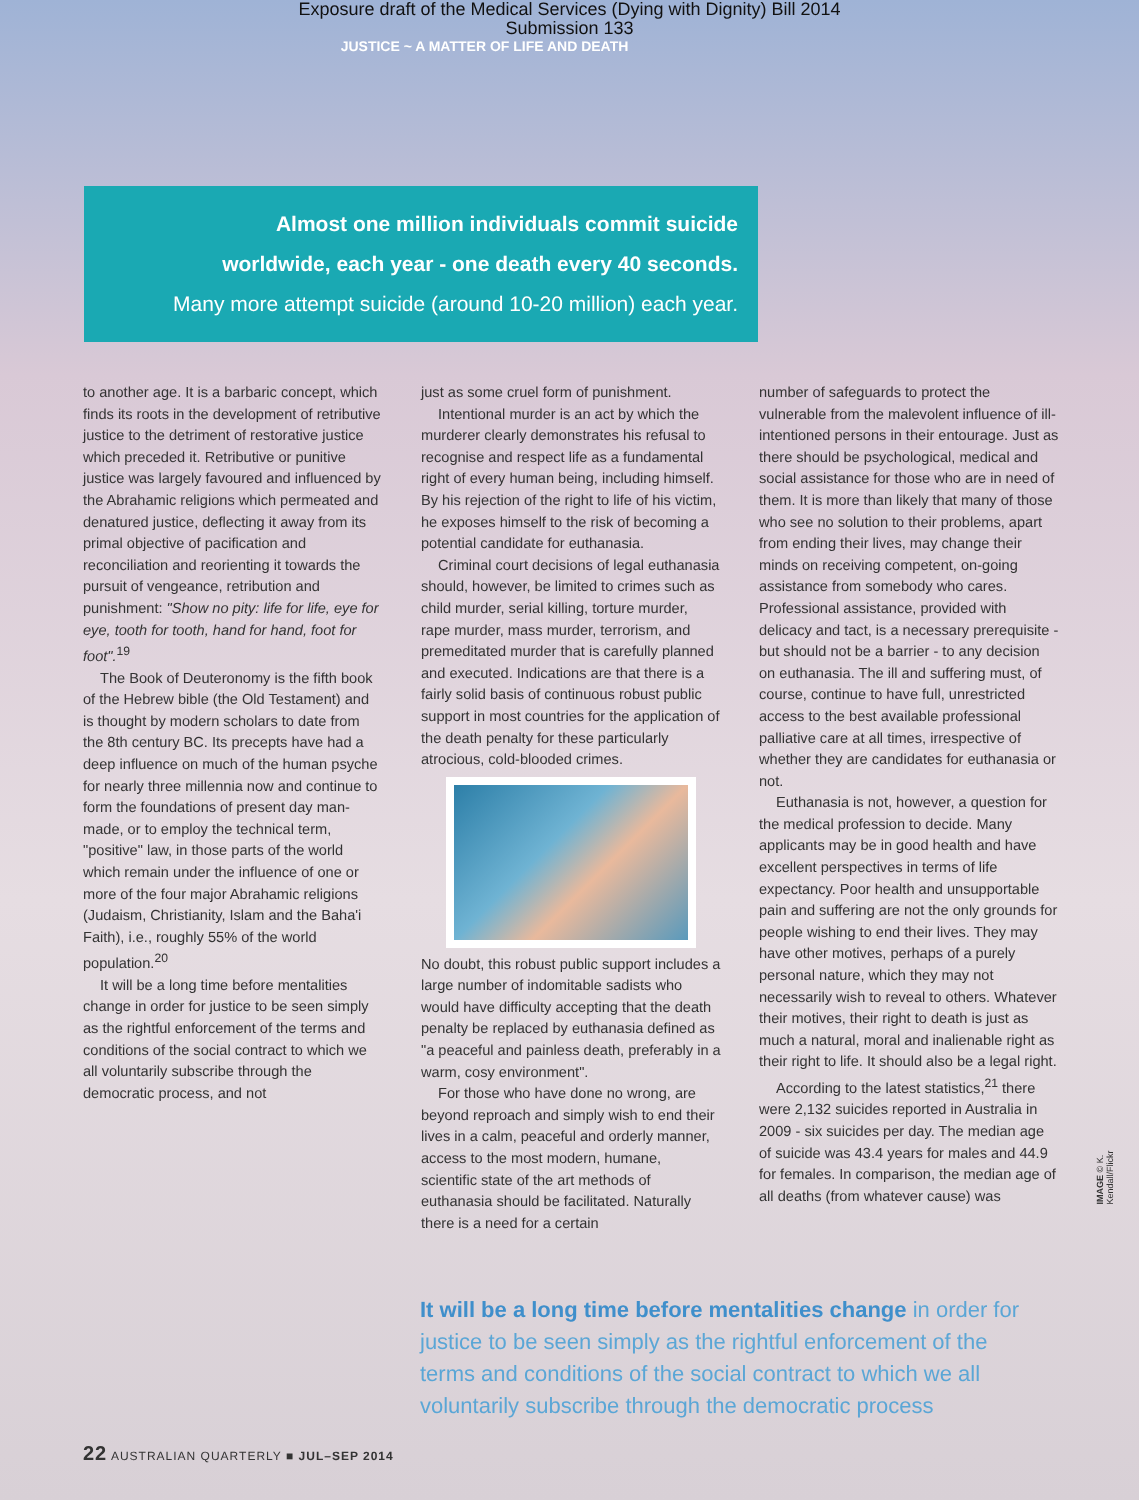Exposure draft of the Medical Services (Dying with Dignity) Bill 2014
Submission 133
JUSTICE ~ A MATTER OF LIFE AND DEATH
Almost one million individuals commit suicide
worldwide, each year - one death every 40 seconds.
Many more attempt suicide (around 10-20 million) each year.
to another age. It is a barbaric concept, which finds its roots in the development of retributive justice to the detriment of restorative justice which preceded it. Retributive or punitive justice was largely favoured and influenced by the Abrahamic religions which permeated and denatured justice, deflecting it away from its primal objective of pacification and reconciliation and reorienting it towards the pursuit of vengeance, retribution and punishment: "Show no pity: life for life, eye for eye, tooth for tooth, hand for hand, foot for foot".<sup>19</sup>
The Book of Deuteronomy is the fifth book of the Hebrew bible (the Old Testament) and is thought by modern scholars to date from the 8th century BC. Its precepts have had a deep influence on much of the human psyche for nearly three millennia now and continue to form the foundations of present day man-made, or to employ the technical term, "positive" law, in those parts of the world which remain under the influence of one or more of the four major Abrahamic religions (Judaism, Christianity, Islam and the Baha'i Faith), i.e., roughly 55% of the world population.<sup>20</sup>
It will be a long time before mentalities change in order for justice to be seen simply as the rightful enforcement of the terms and conditions of the social contract to which we all voluntarily subscribe through the democratic process, and not
just as some cruel form of punishment.
Intentional murder is an act by which the murderer clearly demonstrates his refusal to recognise and respect life as a fundamental right of every human being, including himself. By his rejection of the right to life of his victim, he exposes himself to the risk of becoming a potential candidate for euthanasia.
Criminal court decisions of legal euthanasia should, however, be limited to crimes such as child murder, serial killing, torture murder, rape murder, mass murder, terrorism, and premeditated murder that is carefully planned and executed. Indications are that there is a fairly solid basis of continuous robust public support in most countries for the application of the death penalty for these particularly atrocious, cold-blooded crimes.
No doubt, this robust public support includes a large number of indomitable sadists who would have difficulty accepting that the death penalty be replaced by euthanasia defined as "a peaceful and painless death, preferably in a warm, cosy environment".
For those who have done no wrong, are beyond reproach and simply wish to end their lives in a calm, peaceful and orderly manner, access to the most modern, humane, scientific state of the art methods of euthanasia should be facilitated. Naturally there is a need for a certain
number of safeguards to protect the vulnerable from the malevolent influence of ill-intentioned persons in their entourage. Just as there should be psychological, medical and social assistance for those who are in need of them. It is more than likely that many of those who see no solution to their problems, apart from ending their lives, may change their minds on receiving competent, on-going assistance from somebody who cares. Professional assistance, provided with delicacy and tact, is a necessary prerequisite - but should not be a barrier - to any decision on euthanasia. The ill and suffering must, of course, continue to have full, unrestricted access to the best available professional palliative care at all times, irrespective of whether they are candidates for euthanasia or not.
Euthanasia is not, however, a question for the medical profession to decide. Many applicants may be in good health and have excellent perspectives in terms of life expectancy. Poor health and unsupportable pain and suffering are not the only grounds for people wishing to end their lives. They may have other motives, perhaps of a purely personal nature, which they may not necessarily wish to reveal to others. Whatever their motives, their right to death is just as much a natural, moral and inalienable right as their right to life. It should also be a legal right.
According to the latest statistics,<sup>21</sup> there were 2,132 suicides reported in Australia in 2009 - six suicides per day. The median age of suicide was 43.4 years for males and 44.9 for females. In comparison, the median age of all deaths (from whatever cause) was
It will be a long time before mentalities change in order for justice to be seen simply as the rightful enforcement of the terms and conditions of the social contract to which we all voluntarily subscribe through the democratic process
IMAGE © K. Kendall/Flickr
22 AUSTRALIAN QUARTERLY ■ JUL–SEP 2014